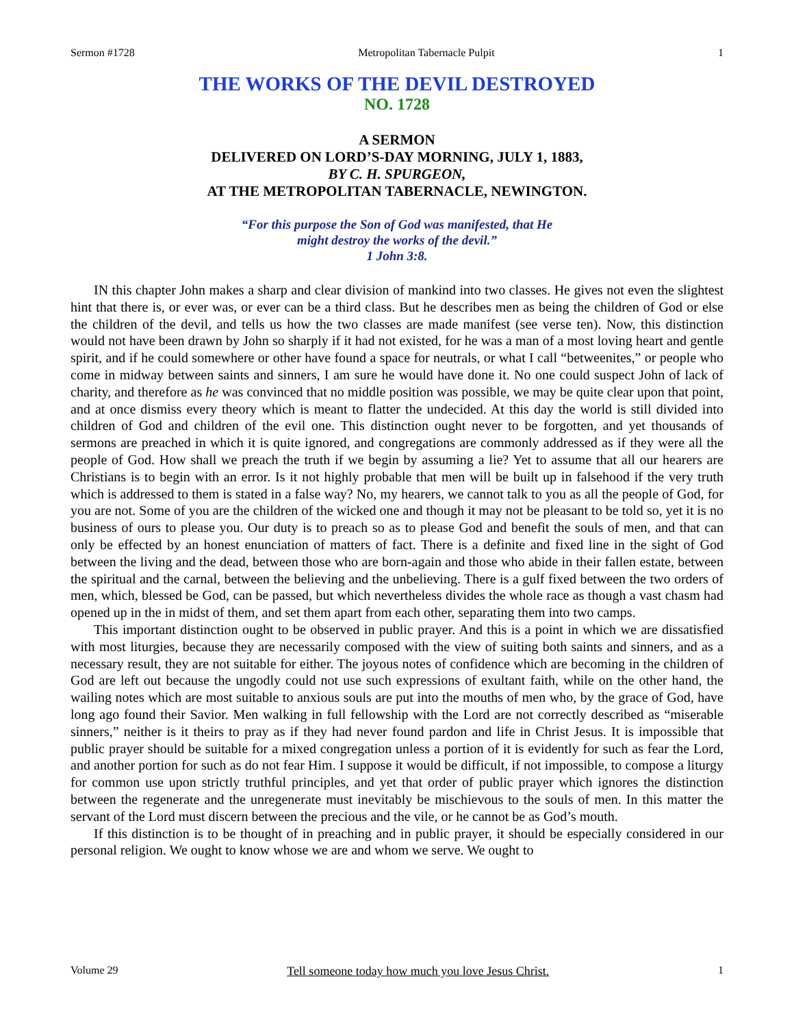Sermon #1728 Metropolitan Tabernacle Pulpit 1
THE WORKS OF THE DEVIL DESTROYED
NO. 1728
A SERMON
DELIVERED ON LORD’S-DAY MORNING, JULY 1, 1883,
BY C. H. SPURGEON,
AT THE METROPOLITAN TABERNACLE, NEWINGTON.
“For this purpose the Son of God was manifested, that He
might destroy the works of the devil.”
1 John 3:8.
IN this chapter John makes a sharp and clear division of mankind into two classes. He gives not even the slightest hint that there is, or ever was, or ever can be a third class. But he describes men as being the children of God or else the children of the devil, and tells us how the two classes are made manifest (see verse ten). Now, this distinction would not have been drawn by John so sharply if it had not existed, for he was a man of a most loving heart and gentle spirit, and if he could somewhere or other have found a space for neutrals, or what I call “betweenites,” or people who come in midway between saints and sinners, I am sure he would have done it. No one could suspect John of lack of charity, and therefore as he was convinced that no middle position was possible, we may be quite clear upon that point, and at once dismiss every theory which is meant to flatter the undecided. At this day the world is still divided into children of God and children of the evil one. This distinction ought never to be forgotten, and yet thousands of sermons are preached in which it is quite ignored, and congregations are commonly addressed as if they were all the people of God. How shall we preach the truth if we begin by assuming a lie? Yet to assume that all our hearers are Christians is to begin with an error. Is it not highly probable that men will be built up in falsehood if the very truth which is addressed to them is stated in a false way? No, my hearers, we cannot talk to you as all the people of God, for you are not. Some of you are the children of the wicked one and though it may not be pleasant to be told so, yet it is no business of ours to please you. Our duty is to preach so as to please God and benefit the souls of men, and that can only be effected by an honest enunciation of matters of fact. There is a definite and fixed line in the sight of God between the living and the dead, between those who are born-again and those who abide in their fallen estate, between the spiritual and the carnal, between the believing and the unbelieving. There is a gulf fixed between the two orders of men, which, blessed be God, can be passed, but which nevertheless divides the whole race as though a vast chasm had opened up in the in midst of them, and set them apart from each other, separating them into two camps.
This important distinction ought to be observed in public prayer. And this is a point in which we are dissatisfied with most liturgies, because they are necessarily composed with the view of suiting both saints and sinners, and as a necessary result, they are not suitable for either. The joyous notes of confidence which are becoming in the children of God are left out because the ungodly could not use such expressions of exultant faith, while on the other hand, the wailing notes which are most suitable to anxious souls are put into the mouths of men who, by the grace of God, have long ago found their Savior. Men walking in full fellowship with the Lord are not correctly described as “miserable sinners,” neither is it theirs to pray as if they had never found pardon and life in Christ Jesus. It is impossible that public prayer should be suitable for a mixed congregation unless a portion of it is evidently for such as fear the Lord, and another portion for such as do not fear Him. I suppose it would be difficult, if not impossible, to compose a liturgy for common use upon strictly truthful principles, and yet that order of public prayer which ignores the distinction between the regenerate and the unregenerate must inevitably be mischievous to the souls of men. In this matter the servant of the Lord must discern between the precious and the vile, or he cannot be as God’s mouth.
If this distinction is to be thought of in preaching and in public prayer, it should be especially considered in our personal religion. We ought to know whose we are and whom we serve. We ought to
Volume 29 Tell someone today how much you love Jesus Christ. 1